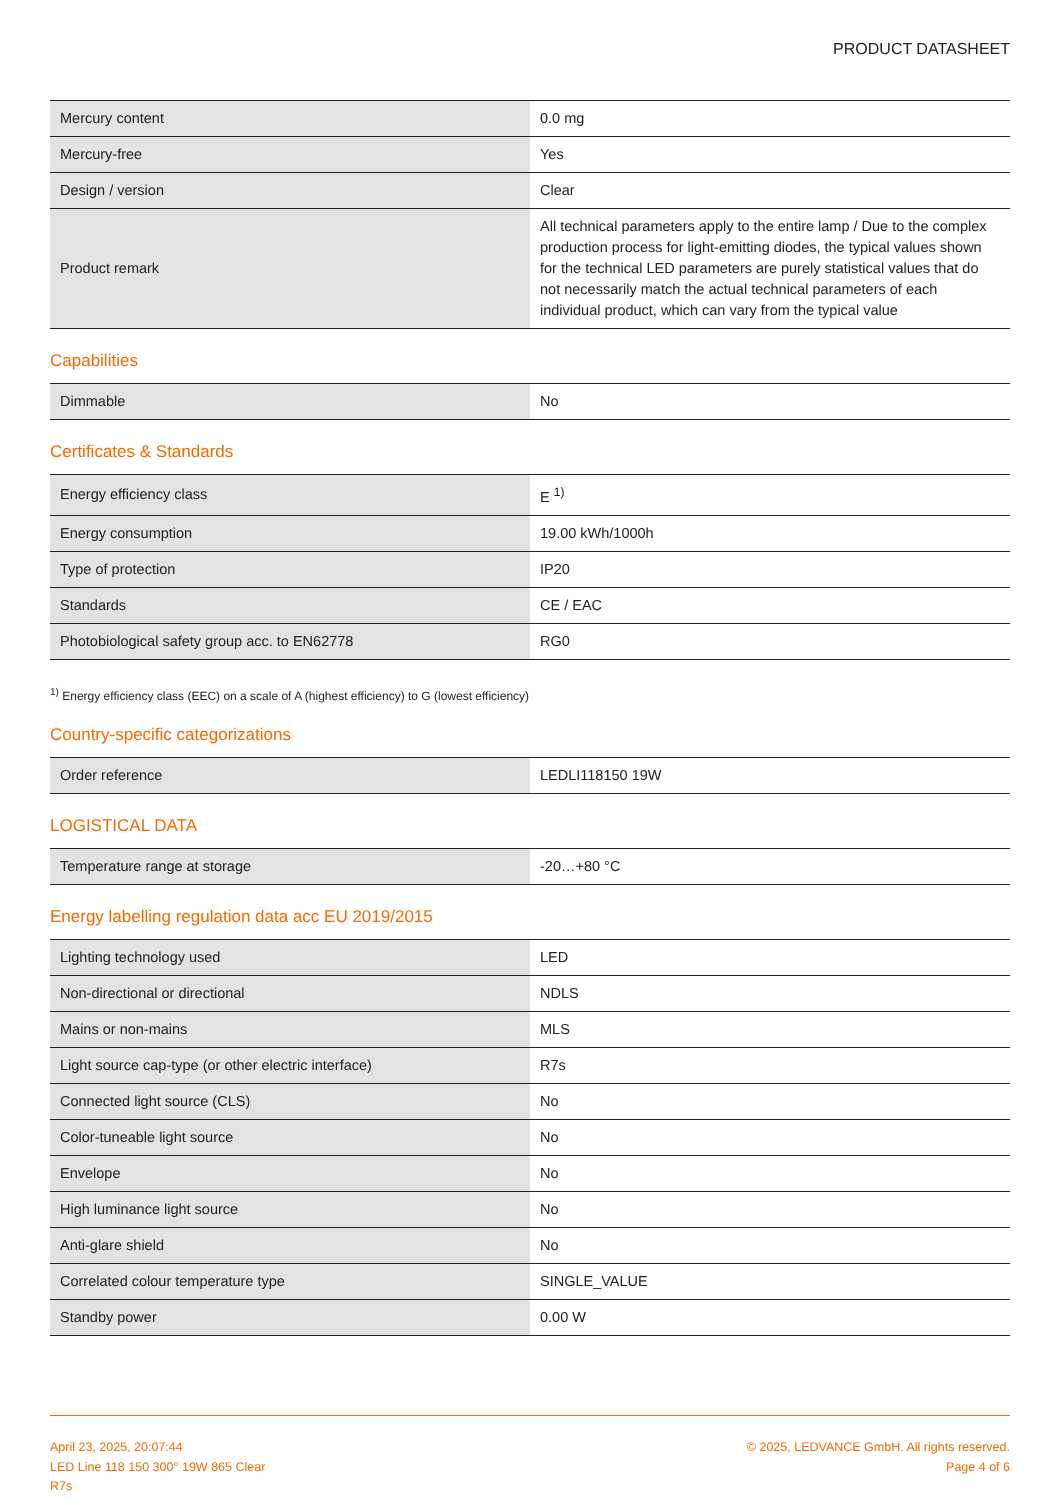PRODUCT DATASHEET
| Mercury content | 0.0 mg |
| Mercury-free | Yes |
| Design / version | Clear |
| Product remark | All technical parameters apply to the entire lamp / Due to the complex production process for light-emitting diodes, the typical values shown for the technical LED parameters are purely statistical values that do not necessarily match the actual technical parameters of each individual product, which can vary from the typical value |
Capabilities
| Dimmable | No |
Certificates & Standards
| Energy efficiency class | E <sup>1)</sup> |
| Energy consumption | 19.00 kWh/1000h |
| Type of protection | IP20 |
| Standards | CE / EAC |
| Photobiological safety group acc. to EN62778 | RG0 |
<sup>1)</sup> Energy efficiency class (EEC) on a scale of A (highest efficiency) to G (lowest efficiency)
Country-specific categorizations
| Order reference | LEDLI118150 19W |
LOGISTICAL DATA
| Temperature range at storage | -20…+80 °C |
Energy labelling regulation data acc EU 2019/2015
| Lighting technology used | LED |
| Non-directional or directional | NDLS |
| Mains or non-mains | MLS |
| Light source cap-type (or other electric interface) | R7s |
| Connected light source (CLS) | No |
| Color-tuneable light source | No |
| Envelope | No |
| High luminance light source | No |
| Anti-glare shield | No |
| Correlated colour temperature type | SINGLE_VALUE |
| Standby power | 0.00 W |
April 23, 2025, 20:07:44
LED Line 118 150 300° 19W 865 Clear
R7s
© 2025, LEDVANCE GmbH. All rights reserved.
Page 4 of 6